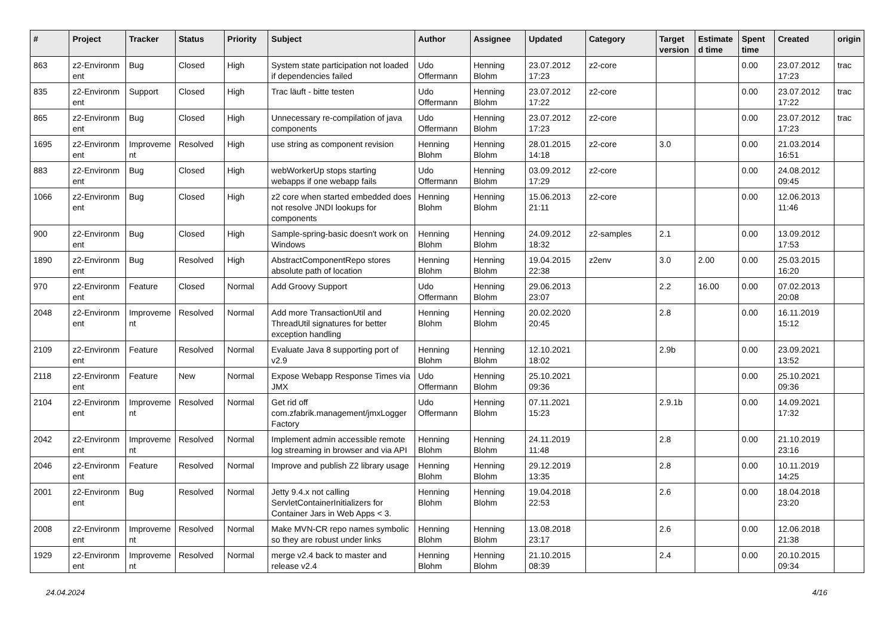| # | Project | Tracker | Status | Priority | Subject | Author | Assignee | Updated | Category | Target version | Estimate d time | Spent time | Created | origin |
| --- | --- | --- | --- | --- | --- | --- | --- | --- | --- | --- | --- | --- | --- | --- |
| 863 | z2-Environm ent | Bug | Closed | High | System state participation not loaded if dependencies failed | Udo Offermann | Henning Blohm | 23.07.2012 17:23 | z2-core | | | 0.00 | 23.07.2012 17:23 | trac |
| 835 | z2-Environm ent | Support | Closed | High | Trac läuft - bitte testen | Udo Offermann | Henning Blohm | 23.07.2012 17:22 | z2-core | | | 0.00 | 23.07.2012 17:22 | trac |
| 865 | z2-Environm ent | Bug | Closed | High | Unnecessary re-compilation of java components | Udo Offermann | Henning Blohm | 23.07.2012 17:23 | z2-core | | | 0.00 | 23.07.2012 17:23 | trac |
| 1695 | z2-Environm ent | Improveme nt | Resolved | High | use string as component revision | Henning Blohm | Henning Blohm | 28.01.2015 14:18 | z2-core | 3.0 | | 0.00 | 21.03.2014 16:51 | |
| 883 | z2-Environm ent | Bug | Closed | High | webWorkerUp stops starting webapps if one webapp fails | Udo Offermann | Henning Blohm | 03.09.2012 17:29 | z2-core | | | 0.00 | 24.08.2012 09:45 | |
| 1066 | z2-Environm ent | Bug | Closed | High | z2 core when started embedded does not resolve JNDI lookups for components | Henning Blohm | Henning Blohm | 15.06.2013 21:11 | z2-core | | | 0.00 | 12.06.2013 11:46 | |
| 900 | z2-Environm ent | Bug | Closed | High | Sample-spring-basic doesn't work on Windows | Henning Blohm | Henning Blohm | 24.09.2012 18:32 | z2-samples | 2.1 | | 0.00 | 13.09.2012 17:53 | |
| 1890 | z2-Environm ent | Bug | Resolved | High | AbstractComponentRepo stores absolute path of location | Henning Blohm | Henning Blohm | 19.04.2015 22:38 | z2env | 3.0 | 2.00 | 0.00 | 25.03.2015 16:20 | |
| 970 | z2-Environm ent | Feature | Closed | Normal | Add Groovy Support | Udo Offermann | Henning Blohm | 29.06.2013 23:07 | | 2.2 | 16.00 | 0.00 | 07.02.2013 20:08 | |
| 2048 | z2-Environm ent | Improveme nt | Resolved | Normal | Add more TransactionUtil and ThreadUtil signatures for better exception handling | Henning Blohm | Henning Blohm | 20.02.2020 20:45 | | 2.8 | | 0.00 | 16.11.2019 15:12 | |
| 2109 | z2-Environm ent | Feature | Resolved | Normal | Evaluate Java 8 supporting port of v2.9 | Henning Blohm | Henning Blohm | 12.10.2021 18:02 | | 2.9b | | 0.00 | 23.09.2021 13:52 | |
| 2118 | z2-Environm ent | Feature | New | Normal | Expose Webapp Response Times via JMX | Udo Offermann | Henning Blohm | 25.10.2021 09:36 | | | | 0.00 | 25.10.2021 09:36 | |
| 2104 | z2-Environm ent | Improveme nt | Resolved | Normal | Get rid off com.zfabrik.management/jmxLogger Factory | Udo Offermann | Henning Blohm | 07.11.2021 15:23 | | 2.9.1b | | 0.00 | 14.09.2021 17:32 | |
| 2042 | z2-Environm ent | Improveme nt | Resolved | Normal | Implement admin accessible remote log streaming in browser and via API | Henning Blohm | Henning Blohm | 24.11.2019 11:48 | | 2.8 | | 0.00 | 21.10.2019 23:16 | |
| 2046 | z2-Environm ent | Feature | Resolved | Normal | Improve and publish Z2 library usage | Henning Blohm | Henning Blohm | 29.12.2019 13:35 | | 2.8 | | 0.00 | 10.11.2019 14:25 | |
| 2001 | z2-Environm ent | Bug | Resolved | Normal | Jetty 9.4.x not calling ServletContainerInitializers for Container Jars in Web Apps < 3. | Henning Blohm | Henning Blohm | 19.04.2018 22:53 | | 2.6 | | 0.00 | 18.04.2018 23:20 | |
| 2008 | z2-Environm ent | Improveme nt | Resolved | Normal | Make MVN-CR repo names symbolic so they are robust under links | Henning Blohm | Henning Blohm | 13.08.2018 23:17 | | 2.6 | | 0.00 | 12.06.2018 21:38 | |
| 1929 | z2-Environm ent | Improveme nt | Resolved | Normal | merge v2.4 back to master and release v2.4 | Henning Blohm | Henning Blohm | 21.10.2015 08:39 | | 2.4 | | 0.00 | 20.10.2015 09:34 | |
24.04.2024 4/16